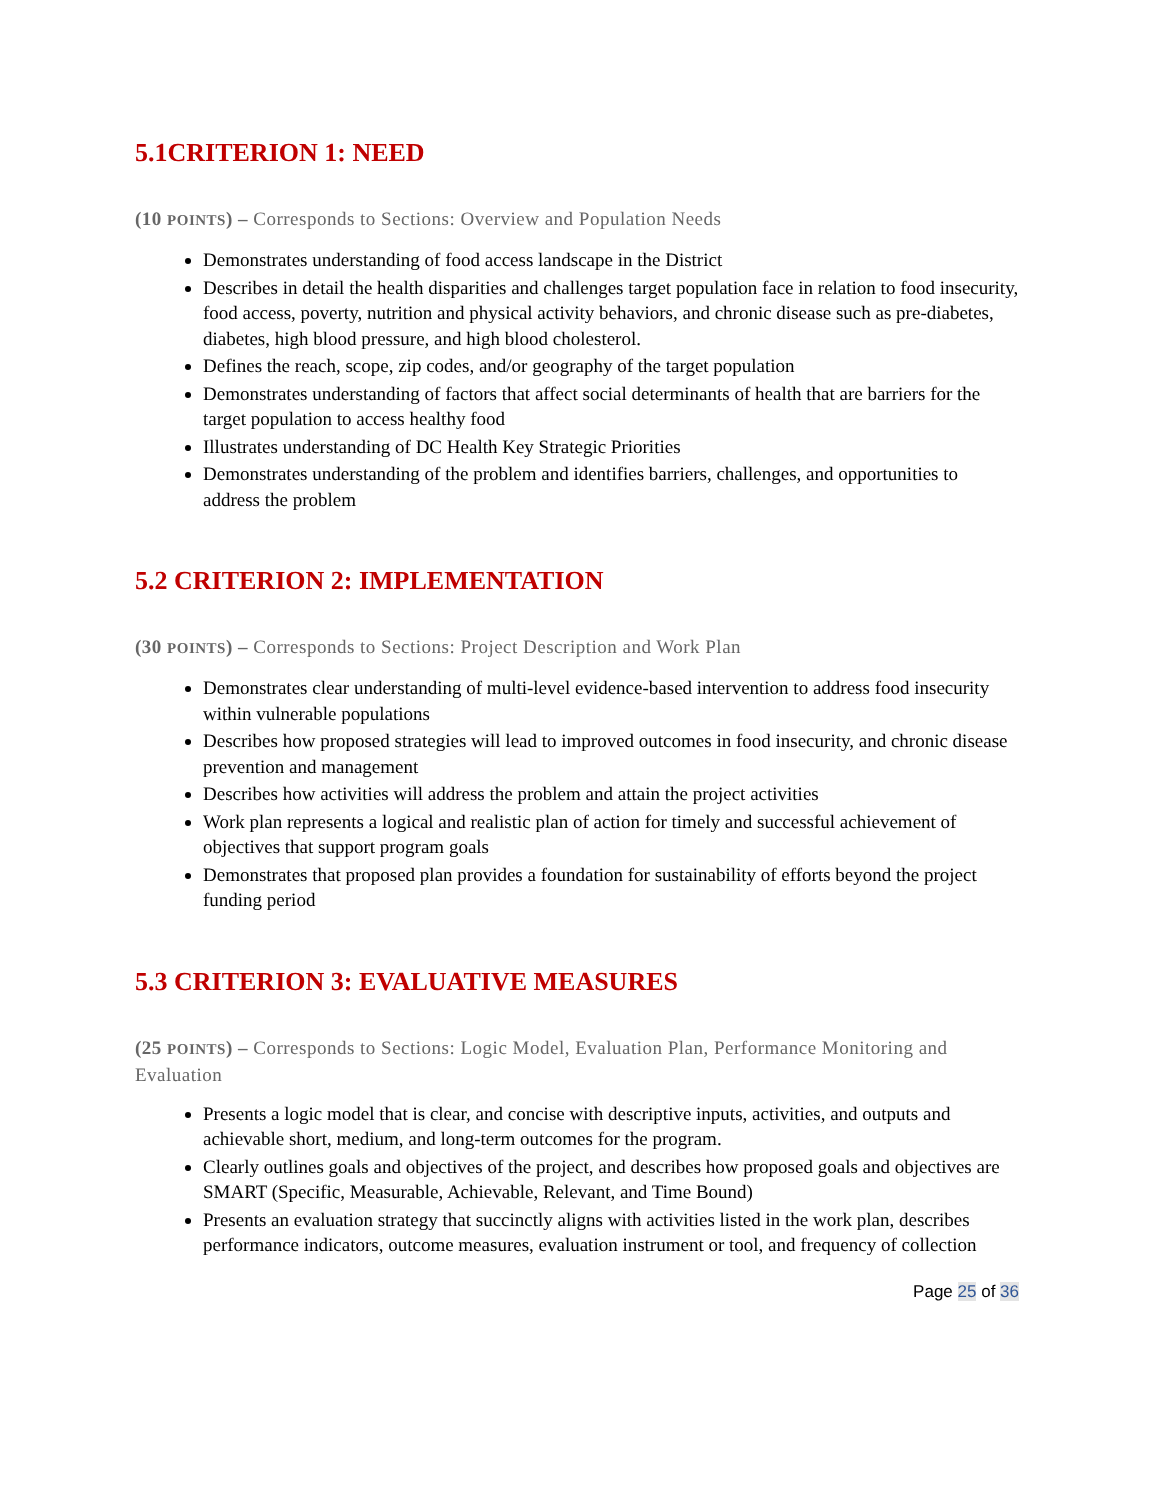5.1CRITERION 1: NEED
(10 POINTS) – Corresponds to Sections: Overview and Population Needs
Demonstrates understanding of food access landscape in the District
Describes in detail the health disparities and challenges target population face in relation to food insecurity, food access, poverty, nutrition and physical activity behaviors, and chronic disease such as pre-diabetes, diabetes, high blood pressure, and high blood cholesterol.
Defines the reach, scope, zip codes, and/or geography of the target population
Demonstrates understanding of factors that affect social determinants of health that are barriers for the target population to access healthy food
Illustrates understanding of DC Health Key Strategic Priorities
Demonstrates understanding of the problem and identifies barriers, challenges, and opportunities to address the problem
5.2 CRITERION 2: IMPLEMENTATION
(30 POINTS) – Corresponds to Sections: Project Description and Work Plan
Demonstrates clear understanding of multi-level evidence-based intervention to address food insecurity within vulnerable populations
Describes how proposed strategies will lead to improved outcomes in food insecurity, and chronic disease prevention and management
Describes how activities will address the problem and attain the project activities
Work plan represents a logical and realistic plan of action for timely and successful achievement of objectives that support program goals
Demonstrates that proposed plan provides a foundation for sustainability of efforts beyond the project funding period
5.3 CRITERION 3: EVALUATIVE MEASURES
(25 POINTS) – Corresponds to Sections: Logic Model, Evaluation Plan, Performance Monitoring and Evaluation
Presents a logic model that is clear, and concise with descriptive inputs, activities, and outputs and achievable short, medium, and long-term outcomes for the program.
Clearly outlines goals and objectives of the project, and describes how proposed goals and objectives are SMART (Specific, Measurable, Achievable, Relevant, and Time Bound)
Presents an evaluation strategy that succinctly aligns with activities listed in the work plan, describes performance indicators, outcome measures, evaluation instrument or tool, and frequency of collection
Page 25 of 36